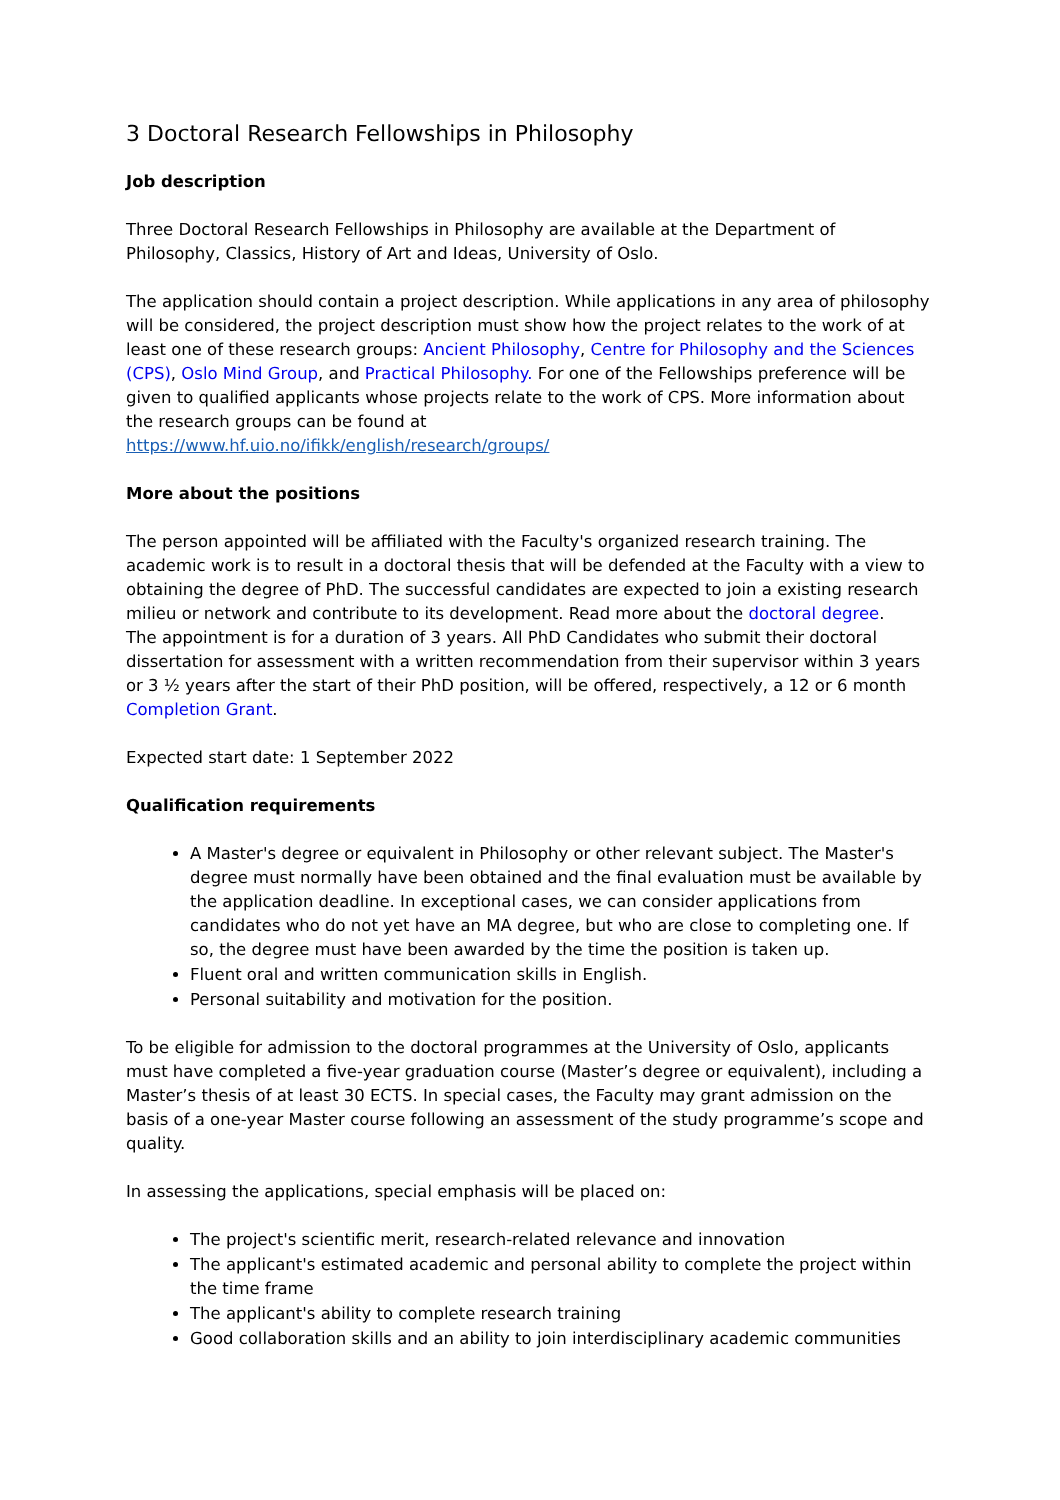3 Doctoral Research Fellowships in Philosophy
Job description
Three Doctoral Research Fellowships in Philosophy are available at the Department of Philosophy, Classics, History of Art and Ideas, University of Oslo.
The application should contain a project description. While applications in any area of philosophy will be considered, the project description must show how the project relates to the work of at least one of these research groups: Ancient Philosophy, Centre for Philosophy and the Sciences (CPS), Oslo Mind Group, and Practical Philosophy. For one of the Fellowships preference will be given to qualified applicants whose projects relate to the work of CPS. More information about the research groups can be found at
https://www.hf.uio.no/ifikk/english/research/groups/
More about the positions
The person appointed will be affiliated with the Faculty's organized research training. The academic work is to result in a doctoral thesis that will be defended at the Faculty with a view to obtaining the degree of PhD. The successful candidates are expected to join a existing research milieu or network and contribute to its development. Read more about the doctoral degree.
The appointment is for a duration of 3 years. All PhD Candidates who submit their doctoral dissertation for assessment with a written recommendation from their supervisor within 3 years or 3 ½ years after the start of their PhD position, will be offered, respectively, a 12 or 6 month Completion Grant.
Expected start date: 1 September 2022
Qualification requirements
A Master's degree or equivalent in Philosophy or other relevant subject. The Master's degree must normally have been obtained and the final evaluation must be available by the application deadline. In exceptional cases, we can consider applications from candidates who do not yet have an MA degree, but who are close to completing one. If so, the degree must have been awarded by the time the position is taken up.
Fluent oral and written communication skills in English.
Personal suitability and motivation for the position.
To be eligible for admission to the doctoral programmes at the University of Oslo, applicants must have completed a five-year graduation course (Master’s degree or equivalent), including a Master’s thesis of at least 30 ECTS. In special cases, the Faculty may grant admission on the basis of a one-year Master course following an assessment of the study programme’s scope and quality.
In assessing the applications, special emphasis will be placed on:
The project's scientific merit, research-related relevance and innovation
The applicant's estimated academic and personal ability to complete the project within the time frame
The applicant's ability to complete research training
Good collaboration skills and an ability to join interdisciplinary academic communities